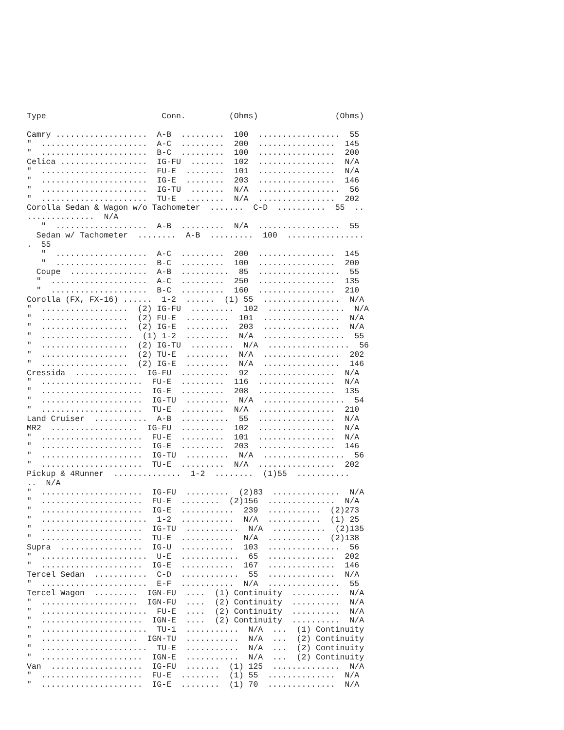Type                        Conn.         (Ohms)                (Ohms)

Camry ...................  A-B  .........  100  .................  55
"  ......................  A-C  .........  200  ................  145
"  ......................  B-C  .........  100  ................  200
Celica ..................  IG-FU  .......  102  ................  N/A
"  ......................  FU-E  ........  101  ................  N/A
"  ......................  IG-E  ........  203  ................  146
"  ......................  IG-TU  .......  N/A  .................  56
"  ......................  TU-E  ........  N/A  ................  202
Corolla Sedan & Wagon w/o Tachometer  .......  C-D  ..........  55  ..
..............  N/A
   "  ...................  A-B  .........  N/A  .................  55
  Sedan w/ Tachometer  ........  A-B  .........  100  ................
.  55
   "  ...................  A-C  .........  200  ................  145
   "  ...................  B-C  .........  100  ................  200
  Coupe  ................  A-B  ..........  85  .................  55
  "  ....................  A-C  .........  250  ................  135
  "  ....................  B-C  .........  160  ................  210
Corolla (FX, FX-16) ......  1-2  ......  (1) 55  ................  N/A
"  ..................  (2) IG-FU  .........  102  ................  N/A
"  ..................  (2) FU-E  .........  101  ................  N/A
"  ..................  (2) IG-E  .........  203  ................  N/A
"  ...................  (1) 1-2  .........  N/A  .................  55
"  ..................  (2) IG-TU  .........  N/A  .................  56
"  ..................  (2) TU-E  .........  N/A  ................  202
"  ..................  (2) IG-E  .........  N/A  ................  146
Cressida  .............  IG-FU  ..........  92  ................  N/A
"  .....................  FU-E  .........  116  ................  N/A
"  .....................  IG-E  .........  208  ................  135
"  .....................  IG-TU  .........  N/A  .................  54
"  .....................  TU-E  .........  N/A  ................  210
Land Cruiser  ...........  A-B  ..........  55  ................  N/A
MR2  ..................  IG-FU  .........  102  ................  N/A
"  .....................  FU-E  .........  101  ................  N/A
"  .....................  IG-E  .........  203  ................  146
"  .....................  IG-TU  .........  N/A  .................  56
"  .....................  TU-E  .........  N/A  ................  202
Pickup & 4Runner  ..............  1-2  ........  (1)55  ...........
..  N/A
"  .....................  IG-FU  .........  (2)83  ..............  N/A
"  .....................  FU-E  ........  (2)156  ..............  N/A
"  .....................  IG-E  ...........  239  ...........  (2)273
"  ......................  1-2  ...........  N/A  ...........  (1) 25
"  .....................  IG-TU  ...........  N/A  ...........  (2)135
"  .....................  TU-E  ...........  N/A  ...........  (2)138
Supra  .................  IG-U  ...........  103  ...............  56
"  ......................  U-E  ............  65  ..............  202
"  .....................  IG-E  ...........  167  ..............  146
Tercel Sedan  ...........  C-D  ............  55  ..............  N/A
"  ......................  E-F  ...........  N/A  ...............  55
Tercel Wagon  .........  IGN-FU  ....  (1) Continuity  ..........  N/A
"  ....................  IGN-FU  ....  (2) Continuity  ..........  N/A
"  ......................  FU-E  ....  (2) Continuity  ..........  N/A
"  .....................  IGN-E  ....  (2) Continuity  ..........  N/A
"  ......................  TU-1  ...........  N/A  ...  (1) Continuity
"  ....................  IGN-TU  ...........  N/A  ...  (2) Continuity
"  ......................  TU-E  ...........  N/A  ...  (2) Continuity
"  .....................  IGN-E  ...........  N/A  ...  (2) Continuity
Van  ...................  IG-FU  .......  (1) 125  ..............  N/A
"  .....................  FU-E  ........  (1) 55  ..............  N/A
"  .....................  IG-E  ........  (1) 70  ..............  N/A